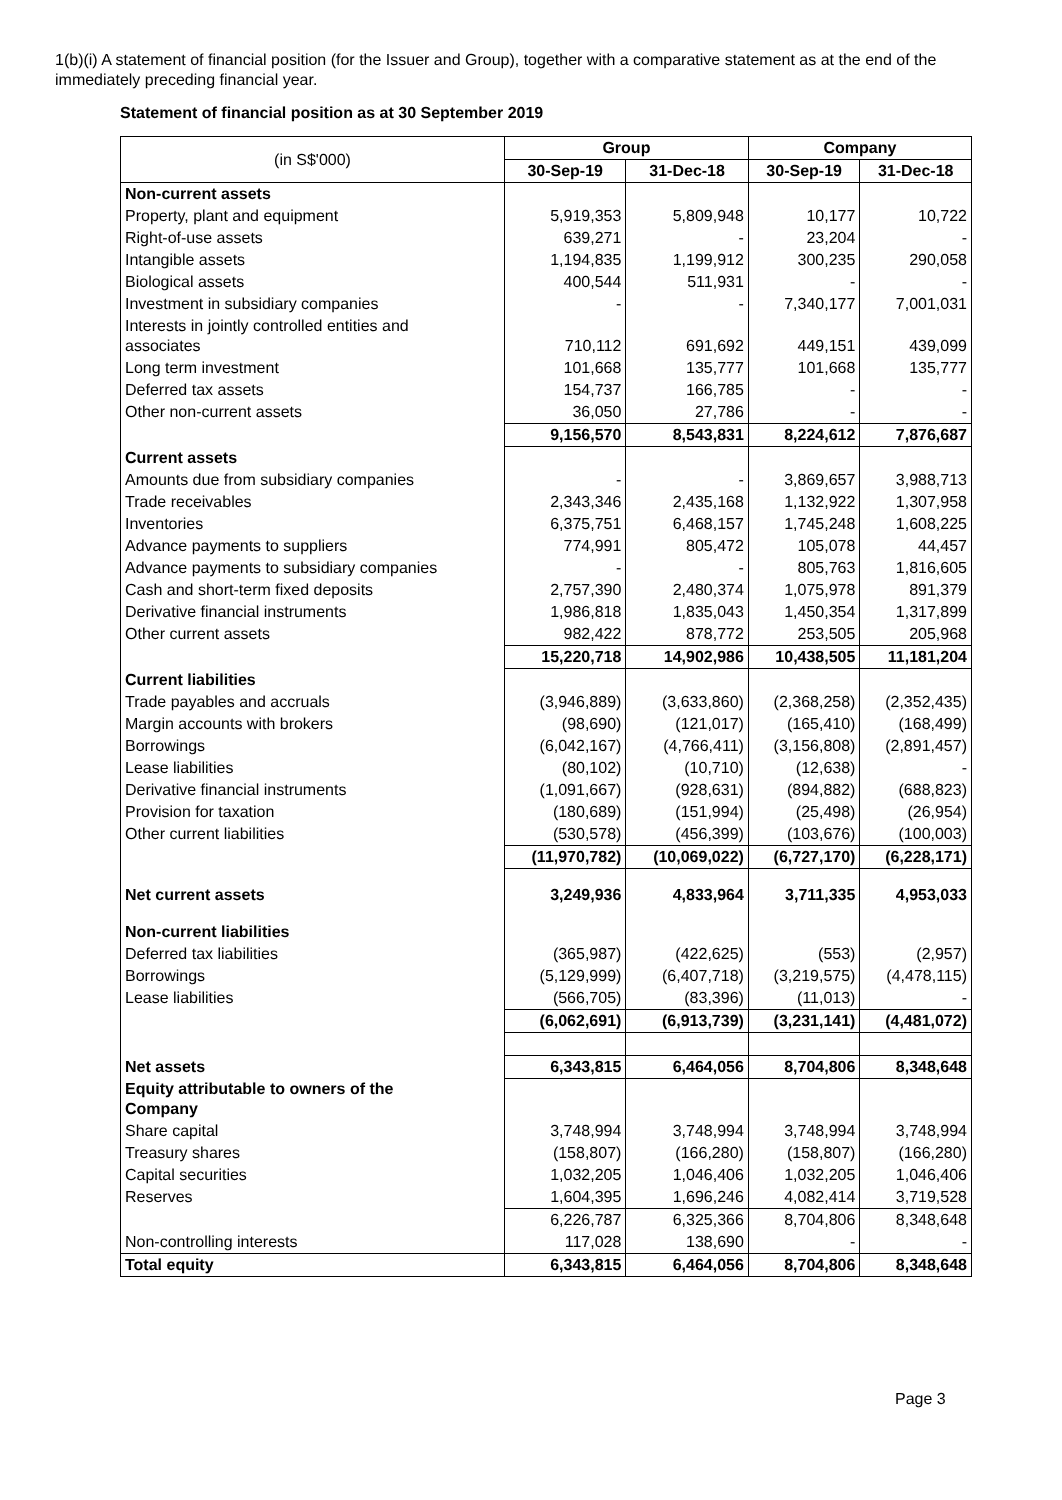1(b)(i) A statement of financial position (for the Issuer and Group), together with a comparative statement as at the end of the immediately preceding financial year.
Statement of financial position as at 30 September 2019
| (in S$'000) | Group | | Company | |
| --- | --- | --- | --- | --- |
| | 30-Sep-19 | 31-Dec-18 | 30-Sep-19 | 31-Dec-18 |
| Non-current assets | | | | |
| Property, plant and equipment | 5,919,353 | 5,809,948 | 10,177 | 10,722 |
| Right-of-use assets | 639,271 | - | 23,204 | - |
| Intangible assets | 1,194,835 | 1,199,912 | 300,235 | 290,058 |
| Biological assets | 400,544 | 511,931 | - | - |
| Investment in subsidiary companies | - | - | 7,340,177 | 7,001,031 |
| Interests in jointly controlled entities and associates | 710,112 | 691,692 | 449,151 | 439,099 |
| Long term investment | 101,668 | 135,777 | 101,668 | 135,777 |
| Deferred tax assets | 154,737 | 166,785 | - | - |
| Other non-current assets | 36,050 | 27,786 | - | - |
| | 9,156,570 | 8,543,831 | 8,224,612 | 7,876,687 |
| Current assets | | | | |
| Amounts due from subsidiary companies | - | - | 3,869,657 | 3,988,713 |
| Trade receivables | 2,343,346 | 2,435,168 | 1,132,922 | 1,307,958 |
| Inventories | 6,375,751 | 6,468,157 | 1,745,248 | 1,608,225 |
| Advance payments to suppliers | 774,991 | 805,472 | 105,078 | 44,457 |
| Advance payments to subsidiary companies | - | - | 805,763 | 1,816,605 |
| Cash and short-term fixed deposits | 2,757,390 | 2,480,374 | 1,075,978 | 891,379 |
| Derivative financial instruments | 1,986,818 | 1,835,043 | 1,450,354 | 1,317,899 |
| Other current assets | 982,422 | 878,772 | 253,505 | 205,968 |
| | 15,220,718 | 14,902,986 | 10,438,505 | 11,181,204 |
| Current liabilities | | | | |
| Trade payables and accruals | (3,946,889) | (3,633,860) | (2,368,258) | (2,352,435) |
| Margin accounts with brokers | (98,690) | (121,017) | (165,410) | (168,499) |
| Borrowings | (6,042,167) | (4,766,411) | (3,156,808) | (2,891,457) |
| Lease liabilities | (80,102) | (10,710) | (12,638) | - |
| Derivative financial instruments | (1,091,667) | (928,631) | (894,882) | (688,823) |
| Provision for taxation | (180,689) | (151,994) | (25,498) | (26,954) |
| Other current liabilities | (530,578) | (456,399) | (103,676) | (100,003) |
| | (11,970,782) | (10,069,022) | (6,727,170) | (6,228,171) |
| Net current assets | 3,249,936 | 4,833,964 | 3,711,335 | 4,953,033 |
| Non-current liabilities | | | | |
| Deferred tax liabilities | (365,987) | (422,625) | (553) | (2,957) |
| Borrowings | (5,129,999) | (6,407,718) | (3,219,575) | (4,478,115) |
| Lease liabilities | (566,705) | (83,396) | (11,013) | - |
| | (6,062,691) | (6,913,739) | (3,231,141) | (4,481,072) |
| Net assets | 6,343,815 | 6,464,056 | 8,704,806 | 8,348,648 |
| Equity attributable to owners of the Company | | | | |
| Share capital | 3,748,994 | 3,748,994 | 3,748,994 | 3,748,994 |
| Treasury shares | (158,807) | (166,280) | (158,807) | (166,280) |
| Capital securities | 1,032,205 | 1,046,406 | 1,032,205 | 1,046,406 |
| Reserves | 1,604,395 | 1,696,246 | 4,082,414 | 3,719,528 |
| | 6,226,787 | 6,325,366 | 8,704,806 | 8,348,648 |
| Non-controlling interests | 117,028 | 138,690 | - | - |
| Total equity | 6,343,815 | 6,464,056 | 8,704,806 | 8,348,648 |
Page 3